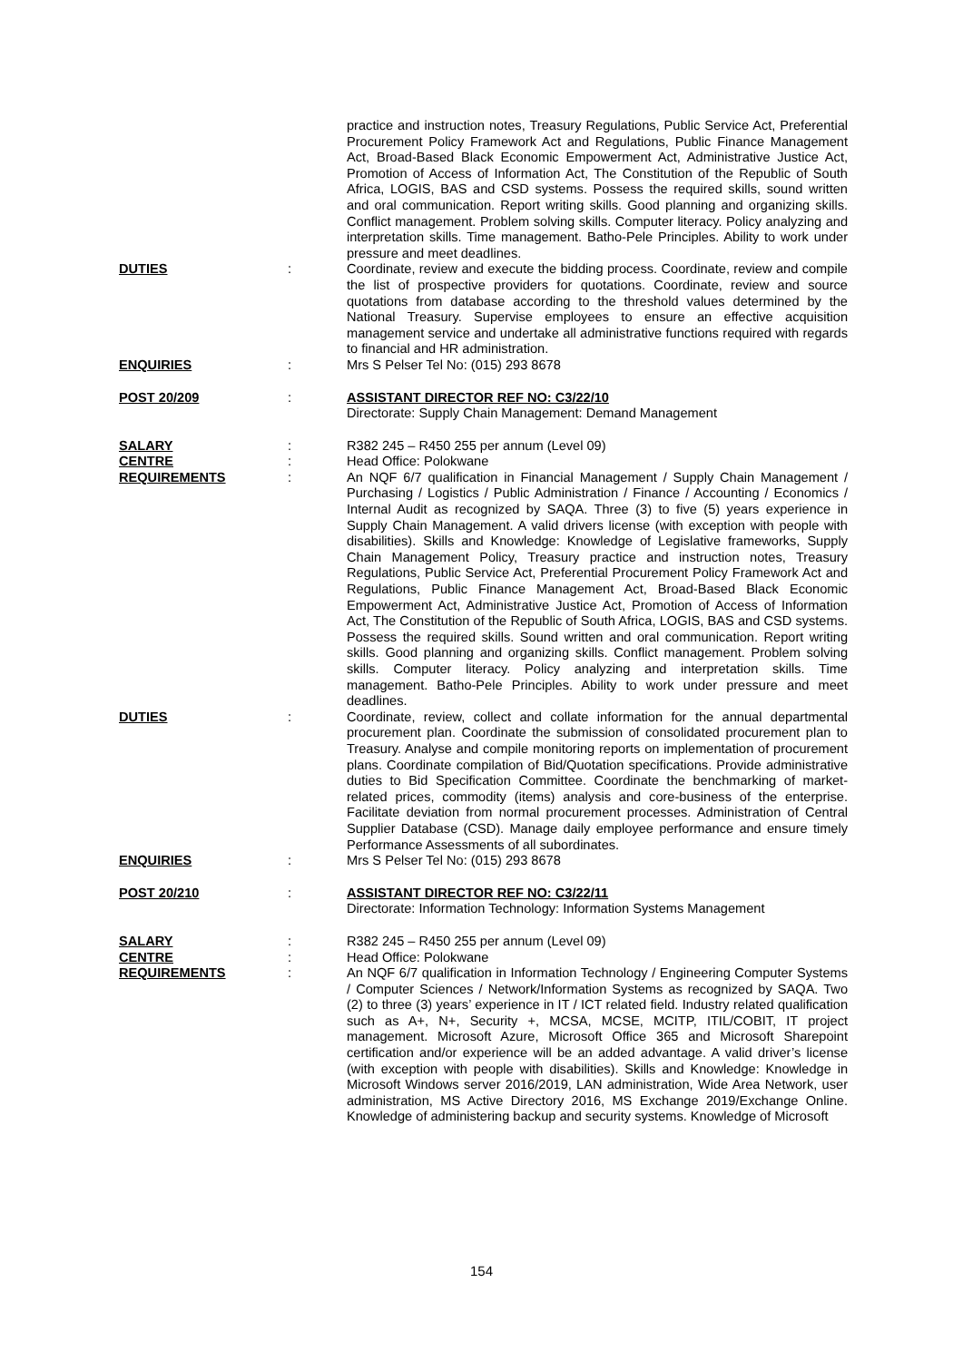practice and instruction notes, Treasury Regulations, Public Service Act, Preferential Procurement Policy Framework Act and Regulations, Public Finance Management Act, Broad-Based Black Economic Empowerment Act, Administrative Justice Act, Promotion of Access of Information Act, The Constitution of the Republic of South Africa, LOGIS, BAS and CSD systems. Possess the required skills, sound written and oral communication. Report writing skills. Good planning and organizing skills. Conflict management. Problem solving skills. Computer literacy. Policy analyzing and interpretation skills. Time management. Batho-Pele Principles. Ability to work under pressure and meet deadlines.
DUTIES : Coordinate, review and execute the bidding process. Coordinate, review and compile the list of prospective providers for quotations. Coordinate, review and source quotations from database according to the threshold values determined by the National Treasury. Supervise employees to ensure an effective acquisition management service and undertake all administrative functions required with regards to financial and HR administration.
ENQUIRIES : Mrs S Pelser Tel No: (015) 293 8678
POST 20/209 : ASSISTANT DIRECTOR REF NO: C3/22/10
Directorate: Supply Chain Management: Demand Management
SALARY : R382 245 – R450 255 per annum (Level 09)
CENTRE : Head Office: Polokwane
REQUIREMENTS : An NQF 6/7 qualification in Financial Management / Supply Chain Management / Purchasing / Logistics / Public Administration / Finance / Accounting / Economics / Internal Audit as recognized by SAQA. Three (3) to five (5) years experience in Supply Chain Management. A valid drivers license (with exception with people with disabilities). Skills and Knowledge: Knowledge of Legislative frameworks, Supply Chain Management Policy, Treasury practice and instruction notes, Treasury Regulations, Public Service Act, Preferential Procurement Policy Framework Act and Regulations, Public Finance Management Act, Broad-Based Black Economic Empowerment Act, Administrative Justice Act, Promotion of Access of Information Act, The Constitution of the Republic of South Africa, LOGIS, BAS and CSD systems. Possess the required skills. Sound written and oral communication. Report writing skills. Good planning and organizing skills. Conflict management. Problem solving skills. Computer literacy. Policy analyzing and interpretation skills. Time management. Batho-Pele Principles. Ability to work under pressure and meet deadlines.
DUTIES : Coordinate, review, collect and collate information for the annual departmental procurement plan. Coordinate the submission of consolidated procurement plan to Treasury. Analyse and compile monitoring reports on implementation of procurement plans. Coordinate compilation of Bid/Quotation specifications. Provide administrative duties to Bid Specification Committee. Coordinate the benchmarking of market-related prices, commodity (items) analysis and core-business of the enterprise. Facilitate deviation from normal procurement processes. Administration of Central Supplier Database (CSD). Manage daily employee performance and ensure timely Performance Assessments of all subordinates.
ENQUIRIES : Mrs S Pelser Tel No: (015) 293 8678
POST 20/210 : ASSISTANT DIRECTOR REF NO: C3/22/11
Directorate: Information Technology: Information Systems Management
SALARY : R382 245 – R450 255 per annum (Level 09)
CENTRE : Head Office: Polokwane
REQUIREMENTS : An NQF 6/7 qualification in Information Technology / Engineering Computer Systems / Computer Sciences / Network/Information Systems as recognized by SAQA. Two (2) to three (3) years’ experience in IT / ICT related field. Industry related qualification such as A+, N+, Security +, MCSA, MCSE, MCITP, ITIL/COBIT, IT project management. Microsoft Azure, Microsoft Office 365 and Microsoft Sharepoint certification and/or experience will be an added advantage. A valid driver’s license (with exception with people with disabilities). Skills and Knowledge: Knowledge in Microsoft Windows server 2016/2019, LAN administration, Wide Area Network, user administration, MS Active Directory 2016, MS Exchange 2019/Exchange Online. Knowledge of administering backup and security systems. Knowledge of Microsoft
154